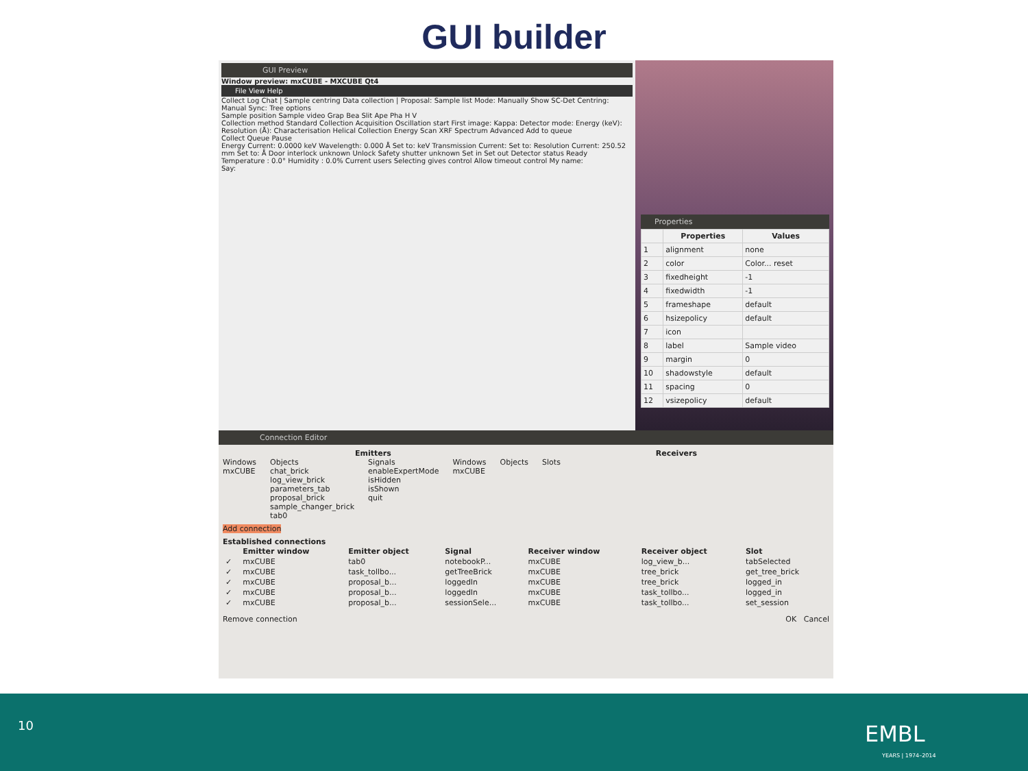GUI builder
GUI Preview
Window preview: mxCUBE - MXCUBE Qt4
File View Help
Collect Log Chat | Sample centring Data collection | Proposal: Sample list Mode: Manually Show SC-Det Centring: Manual Sync: Tree options
Sample position Sample video Grap Bea Slit Ape Pha H V
Collection method Standard Collection Acquisition Oscillation start First image: Kappa: Detector mode: Energy (keV): Resolution (Å): Characterisation Helical Collection Energy Scan XRF Spectrum Advanced Add to queue
Collect Queue Pause
Energy Current: 0.0000 keV Wavelength: 0.000 Å Set to: keV Transmission Current: Set to: Resolution Current: 250.52 mm Set to: Å Door interlock unknown Unlock Safety shutter unknown Set in Set out Detector status Ready Temperature : 0.0° Humidity : 0.0% Current users Selecting gives control Allow timeout control My name:
Say:
Properties
| | Properties | Values |
| --- | --- | --- |
| 1 | alignment | none |
| 2 | color | Color... reset |
| 3 | fixedheight | -1 |
| 4 | fixedwidth | -1 |
| 5 | frameshape | default |
| 6 | hsizepolicy | default |
| 7 | icon | |
| 8 | label | Sample video |
| 9 | margin | 0 |
| 10 | shadowstyle | default |
| 11 | spacing | 0 |
| 12 | vsizepolicy | default |
Connection Editor
Emitters Receivers
Windows
mxCUBE
Objects
chat_brick
log_view_brick
parameters_tab
proposal_brick
sample_changer_brick
tab0
Signals
enableExpertMode
isHidden
isShown
quit
Windows
mxCUBE
Objects Slots
Add connection
Established connections
| | Emitter window | Emitter object | Signal | Receiver window | Receiver object | Slot |
| --- | --- | --- | --- | --- | --- | --- |
| ✓ | mxCUBE | tab0 | notebookP... | mxCUBE | log_view_b... | tabSelected |
| ✓ | mxCUBE | task_tollbo... | getTreeBrick | mxCUBE | tree_brick | get_tree_brick |
| ✓ | mxCUBE | proposal_b... | loggedIn | mxCUBE | tree_brick | logged_in |
| ✓ | mxCUBE | proposal_b... | loggedIn | mxCUBE | task_tollbo... | logged_in |
| ✓ | mxCUBE | proposal_b... | sessionSele... | mxCUBE | task_tollbo... | set_session |
Remove connection OK Cancel
10 EMBL
YEARS | 1974–2014